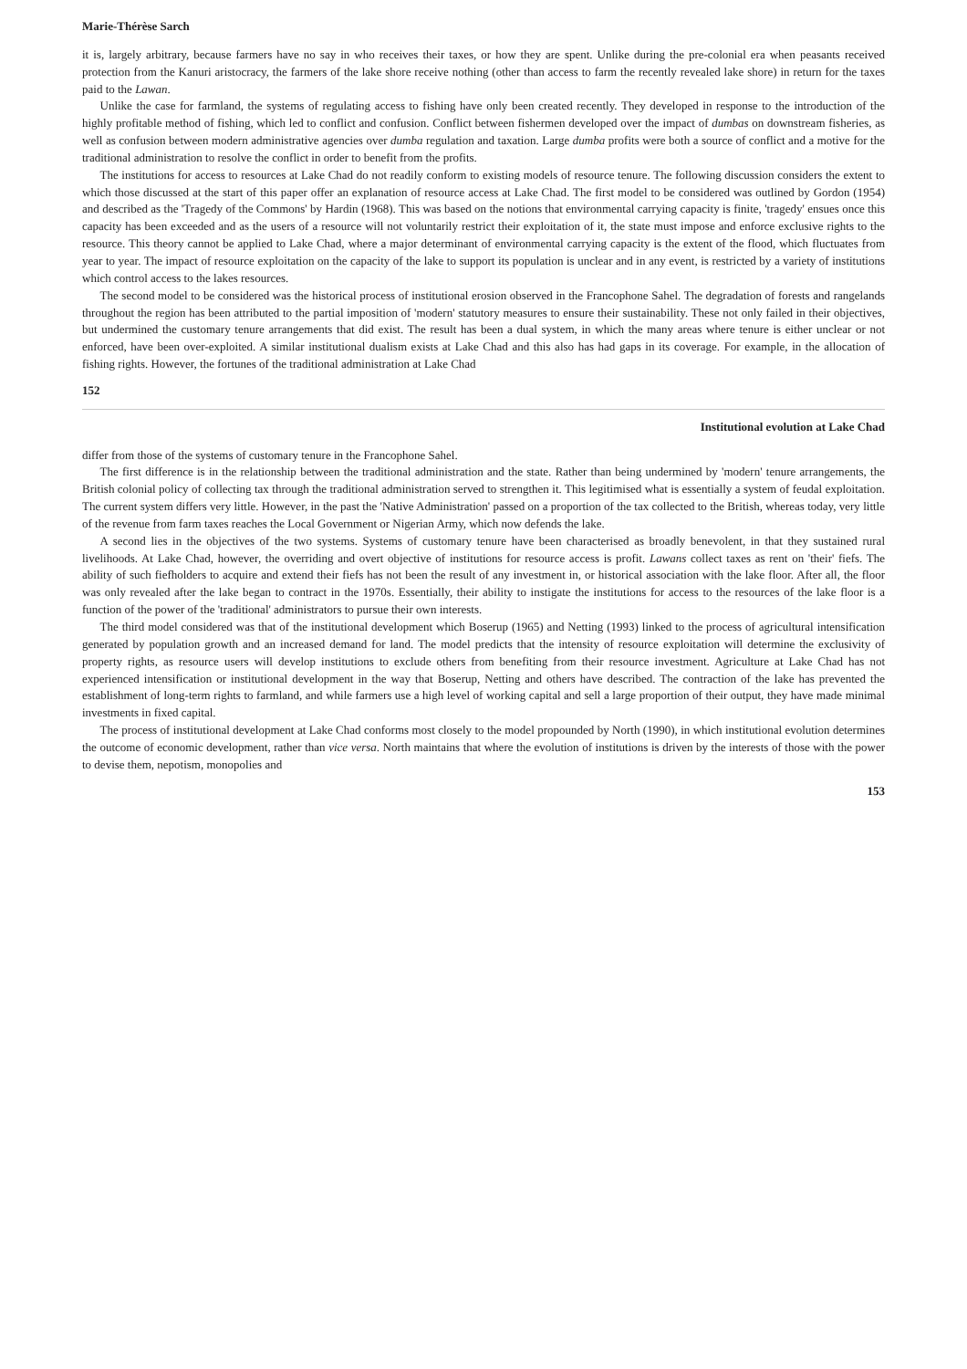Marie-Thérèse Sarch
it is, largely arbitrary, because farmers have no say in who receives their taxes, or how they are spent. Unlike during the pre-colonial era when peasants received protection from the Kanuri aristocracy, the farmers of the lake shore receive nothing (other than access to farm the recently revealed lake shore) in return for the taxes paid to the Lawan.
Unlike the case for farmland, the systems of regulating access to fishing have only been created recently. They developed in response to the introduction of the highly profitable method of fishing, which led to conflict and confusion. Conflict between fishermen developed over the impact of dumbas on downstream fisheries, as well as confusion between modern administrative agencies over dumba regulation and taxation. Large dumba profits were both a source of conflict and a motive for the traditional administration to resolve the conflict in order to benefit from the profits.
The institutions for access to resources at Lake Chad do not readily conform to existing models of resource tenure. The following discussion considers the extent to which those discussed at the start of this paper offer an explanation of resource access at Lake Chad. The first model to be considered was outlined by Gordon (1954) and described as the 'Tragedy of the Commons' by Hardin (1968). This was based on the notions that environmental carrying capacity is finite, 'tragedy' ensues once this capacity has been exceeded and as the users of a resource will not voluntarily restrict their exploitation of it, the state must impose and enforce exclusive rights to the resource. This theory cannot be applied to Lake Chad, where a major determinant of environmental carrying capacity is the extent of the flood, which fluctuates from year to year. The impact of resource exploitation on the capacity of the lake to support its population is unclear and in any event, is restricted by a variety of institutions which control access to the lakes resources.
The second model to be considered was the historical process of institutional erosion observed in the Francophone Sahel. The degradation of forests and rangelands throughout the region has been attributed to the partial imposition of 'modern' statutory measures to ensure their sustainability. These not only failed in their objectives, but undermined the customary tenure arrangements that did exist. The result has been a dual system, in which the many areas where tenure is either unclear or not enforced, have been over-exploited. A similar institutional dualism exists at Lake Chad and this also has had gaps in its coverage. For example, in the allocation of fishing rights. However, the fortunes of the traditional administration at Lake Chad
152
Institutional evolution at Lake Chad
differ from those of the systems of customary tenure in the Francophone Sahel.
The first difference is in the relationship between the traditional administration and the state. Rather than being undermined by 'modern' tenure arrangements, the British colonial policy of collecting tax through the traditional administration served to strengthen it. This legitimised what is essentially a system of feudal exploitation. The current system differs very little. However, in the past the 'Native Administration' passed on a proportion of the tax collected to the British, whereas today, very little of the revenue from farm taxes reaches the Local Government or Nigerian Army, which now defends the lake.
A second lies in the objectives of the two systems. Systems of customary tenure have been characterised as broadly benevolent, in that they sustained rural livelihoods. At Lake Chad, however, the overriding and overt objective of institutions for resource access is profit. Lawans collect taxes as rent on 'their' fiefs. The ability of such fiefholders to acquire and extend their fiefs has not been the result of any investment in, or historical association with the lake floor. After all, the floor was only revealed after the lake began to contract in the 1970s. Essentially, their ability to instigate the institutions for access to the resources of the lake floor is a function of the power of the 'traditional' administrators to pursue their own interests.
The third model considered was that of the institutional development which Boserup (1965) and Netting (1993) linked to the process of agricultural intensification generated by population growth and an increased demand for land. The model predicts that the intensity of resource exploitation will determine the exclusivity of property rights, as resource users will develop institutions to exclude others from benefiting from their resource investment. Agriculture at Lake Chad has not experienced intensification or institutional development in the way that Boserup, Netting and others have described. The contraction of the lake has prevented the establishment of long-term rights to farmland, and while farmers use a high level of working capital and sell a large proportion of their output, they have made minimal investments in fixed capital.
The process of institutional development at Lake Chad conforms most closely to the model propounded by North (1990), in which institutional evolution determines the outcome of economic development, rather than vice versa. North maintains that where the evolution of institutions is driven by the interests of those with the power to devise them, nepotism, monopolies and
153